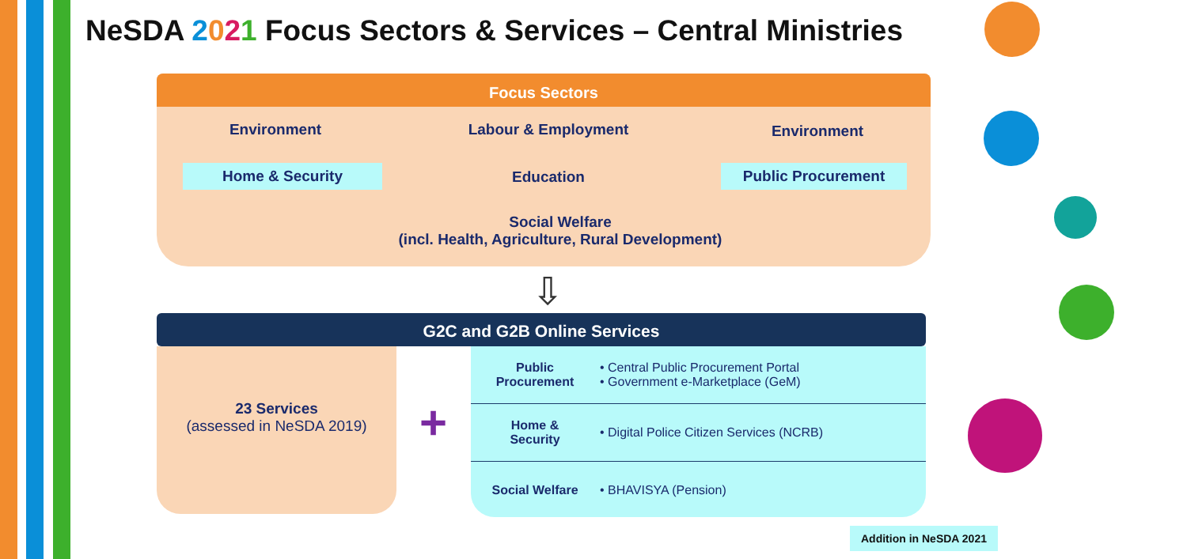NeSDA 2021 Focus Sectors & Services – Central Ministries
Focus Sectors
Environment Labour & Employment Environment
Home & Security Education Public Procurement
Social Welfare
(incl. Health, Agriculture, Rural Development)
⇩
G2C and G2B Online Services
23 Services
(assessed in NeSDA 2019)
+
| Public Procurement | • Central Public Procurement Portal • Government e-Marketplace (GeM) |
| Home & Security | • Digital Police Citizen Services (NCRB) |
| Social Welfare | • BHAVISYA (Pension) |
Addition in NeSDA 2021